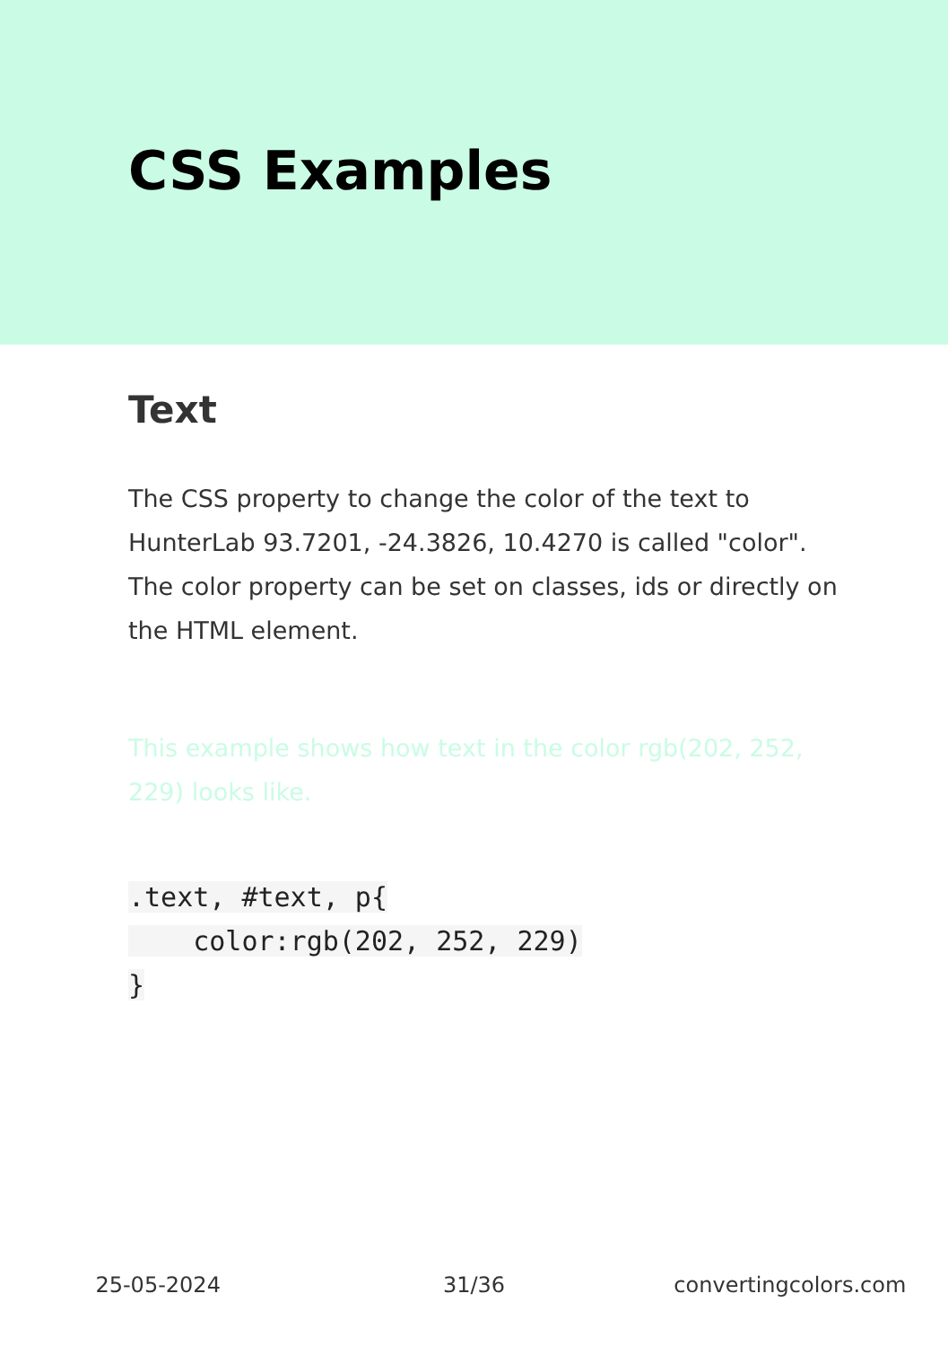CSS Examples
Text
The CSS property to change the color of the text to HunterLab 93.7201, -24.3826, 10.4270 is called "color". The color property can be set on classes, ids or directly on the HTML element.
This example shows how text in the color rgb(202, 252, 229) looks like.
.text, #text, p{
    color:rgb(202, 252, 229)
}
25-05-2024 31/36 convertingcolors.com